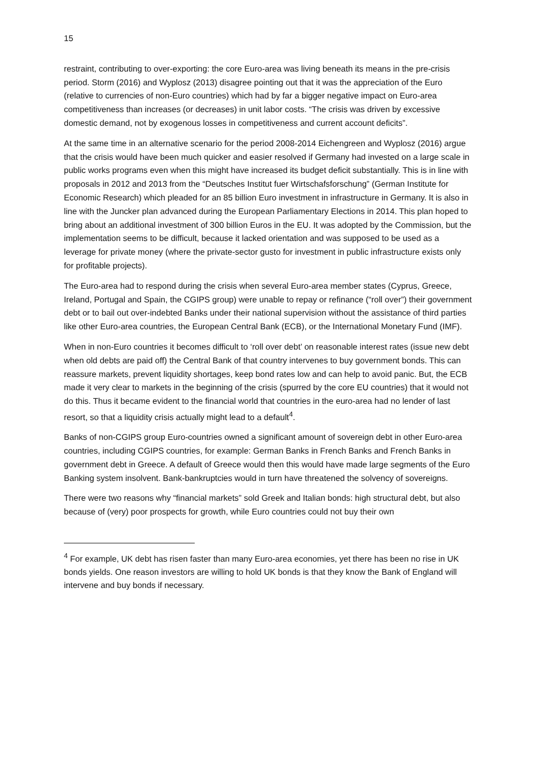15
restraint, contributing to over-exporting: the core Euro-area was living beneath its means in the pre-crisis period. Storm (2016) and Wyplosz (2013) disagree pointing out that it was the appreciation of the Euro (relative to currencies of non-Euro countries) which had by far a bigger negative impact on Euro-area competitiveness than increases (or decreases) in unit labor costs. “The crisis was driven by excessive domestic demand, not by exogenous losses in competitiveness and current account deficits”.
At the same time in an alternative scenario for the period 2008-2014 Eichengreen and Wyplosz (2016) argue that the crisis would have been much quicker and easier resolved if Germany had invested on a large scale in public works programs even when this might have increased its budget deficit substantially. This is in line with proposals in 2012 and 2013 from the “Deutsches Institut fuer Wirtschafsforschung” (German Institute for Economic Research) which pleaded for an 85 billion Euro investment in infrastructure in Germany. It is also in line with the Juncker plan advanced during the European Parliamentary Elections in 2014. This plan hoped to bring about an additional investment of 300 billion Euros in the EU. It was adopted by the Commission, but the implementation seems to be difficult, because it lacked orientation and was supposed to be used as a leverage for private money (where the private-sector gusto for investment in public infrastructure exists only for profitable projects).
The Euro-area had to respond during the crisis when several Euro-area member states (Cyprus, Greece, Ireland, Portugal and Spain, the CGIPS group) were unable to repay or refinance (“roll over”) their government debt or to bail out over-indebted Banks under their national supervision without the assistance of third parties like other Euro-area countries, the European Central Bank (ECB), or the International Monetary Fund (IMF).
When in non-Euro countries it becomes difficult to ‘roll over debt’ on reasonable interest rates (issue new debt when old debts are paid off) the Central Bank of that country intervenes to buy government bonds. This can reassure markets, prevent liquidity shortages, keep bond rates low and can help to avoid panic. But, the ECB made it very clear to markets in the beginning of the crisis (spurred by the core EU countries) that it would not do this. Thus it became evident to the financial world that countries in the euro-area had no lender of last resort, so that a liquidity crisis actually might lead to a default<sup>4</sup>.
Banks of non-CGIPS group Euro-countries owned a significant amount of sovereign debt in other Euro-area countries, including CGIPS countries, for example: German Banks in French Banks and French Banks in government debt in Greece. A default of Greece would then this would have made large segments of the Euro Banking system insolvent. Bank-bankruptcies would in turn have threatened the solvency of sovereigns.
There were two reasons why “financial markets” sold Greek and Italian bonds: high structural debt, but also because of (very) poor prospects for growth, while Euro countries could not buy their own
<sup>4</sup> For example, UK debt has risen faster than many Euro-area economies, yet there has been no rise in UK bonds yields. One reason investors are willing to hold UK bonds is that they know the Bank of England will intervene and buy bonds if necessary.